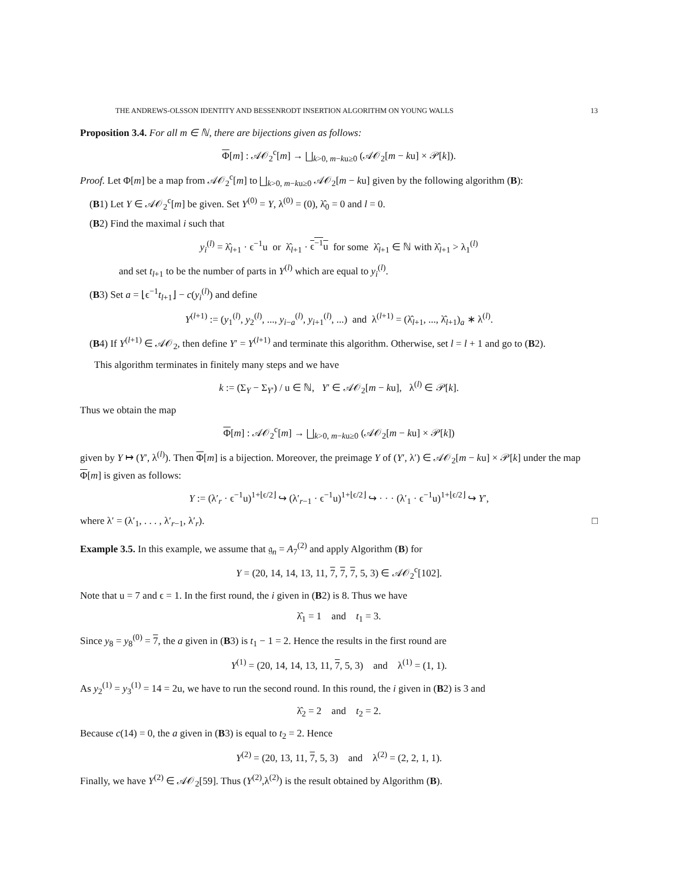THE ANDREWS-OLSSON IDENTITY AND BESSENRODT INSERTION ALGORITHM ON YOUNG WALLS 13
Proposition 3.4. For all m ∈ ℕ, there are bijections given as follows:
Φ[m] : 𝒜𝒪<sub>2</sub><sup>c</sup>[m] → ⨆<sub>k>0, m−ku≥0</sub> (𝒜𝒪<sub>2</sub>[m − ku] × 𝒫[k]).
Proof. Let Φ[m] be a map from 𝒜𝒪<sub>2</sub><sup>c</sup>[m] to ⨆<sub>k>0, m−ku≥0</sub> 𝒜𝒪<sub>2</sub>[m − ku] given by the following algorithm (B):
(B1) Let Y ∈ 𝒜𝒪<sub>2</sub><sup>c</sup>[m] be given. Set Y<sup>(0)</sup> = Y, λ<sup>(0)</sup> = (0), λ̂<sub>0</sub> = 0 and l = 0.
(B2) Find the maximal i such that
y<sub>i</sub><sup>(l)</sup> = λ̂<sub>l+1</sub> · ϵ<sup>−1</sup>u or λ̂<sub>l+1</sub> · ϵ<sup>−1</sup>u for some λ̂<sub>l+1</sub> ∈ ℕ with λ̂<sub>l+1</sub> > λ<sub>1</sub><sup>(l)</sup>
and set t<sub>l+1</sub> to be the number of parts in Y<sup>(l)</sup> which are equal to y<sub>i</sub><sup>(l)</sup>.
(B3) Set a = ⌊ϵ<sup>−1</sup>t<sub>l+1</sub>⌋ − c(y<sub>i</sub><sup>(l)</sup>) and define
Y<sup>(l+1)</sup> := (y<sub>1</sub><sup>(l)</sup>, y<sub>2</sub><sup>(l)</sup>, ..., y<sub>i−a</sub><sup>(l)</sup>, y<sub>i+1</sub><sup>(l)</sup>, ...) and λ<sup>(l+1)</sup> = (λ̂<sub>l+1</sub>, ..., λ̂<sub>l+1</sub>)<sub>a</sub> ∗ λ<sup>(l)</sup>.
(B4) If Y<sup>(l+1)</sup> ∈ 𝒜𝒪<sub>2</sub>, then define Y′ = Y<sup>(l+1)</sup> and terminate this algorithm. Otherwise, set l = l + 1 and go to (B2).
This algorithm terminates in finitely many steps and we have
k := (Σ<sub>Y</sub> − Σ<sub>Y′</sub>) / u ∈ ℕ, Y′ ∈ 𝒜𝒪<sub>2</sub>[m − ku], λ<sup>(l)</sup> ∈ 𝒫[k].
Thus we obtain the map
Φ[m] : 𝒜𝒪<sub>2</sub><sup>c</sup>[m] → ⨆<sub>k>0, m−ku≥0</sub> (𝒜𝒪<sub>2</sub>[m − ku] × 𝒫[k])
given by Y ↦ (Y′, λ<sup>(l)</sup>). Then Φ[m] is a bijection. Moreover, the preimage Y of (Y′, λ′) ∈ 𝒜𝒪<sub>2</sub>[m − ku] × 𝒫[k] under the map Φ[m] is given as follows:
Y := (λ′<sub>r</sub> · ϵ<sup>−1</sup>u)<sup>1+⌊ϵ/2⌋</sup> ↪ (λ′<sub>r−1</sub> · ϵ<sup>−1</sup>u)<sup>1+⌊ϵ/2⌋</sup> ↪ · · · (λ′<sub>1</sub> · ϵ<sup>−1</sup>u)<sup>1+⌊ϵ/2⌋</sup> ↪ Y′,
where λ′ = (λ′<sub>1</sub>, . . . , λ′<sub>r−1</sub>, λ′<sub>r</sub>). □
Example 3.5. In this example, we assume that 𝔤<sub>n</sub> = A<sub>7</sub><sup>(2)</sup> and apply Algorithm (B) for
Y = (20, 14, 14, 13, 11, 7, 7, 7, 5, 3) ∈ 𝒜𝒪<sub>2</sub><sup>c</sup>[102].
Note that u = 7 and ϵ = 1. In the first round, the i given in (B2) is 8. Thus we have
λ̂<sub>1</sub> = 1 and t<sub>1</sub> = 3.
Since y<sub>8</sub> = y<sub>8</sub><sup>(0)</sup> = 7, the a given in (B3) is t<sub>1</sub> − 1 = 2. Hence the results in the first round are
Y<sup>(1)</sup> = (20, 14, 14, 13, 11, 7, 5, 3) and λ<sup>(1)</sup> = (1, 1).
As y<sub>2</sub><sup>(1)</sup> = y<sub>3</sub><sup>(1)</sup> = 14 = 2u, we have to run the second round. In this round, the i given in (B2) is 3 and
λ̂<sub>2</sub> = 2 and t<sub>2</sub> = 2.
Because c(14) = 0, the a given in (B3) is equal to t<sub>2</sub> = 2. Hence
Y<sup>(2)</sup> = (20, 13, 11, 7, 5, 3) and λ<sup>(2)</sup> = (2, 2, 1, 1).
Finally, we have Y<sup>(2)</sup> ∈ 𝒜𝒪<sub>2</sub>[59]. Thus (Y<sup>(2)</sup>,λ<sup>(2)</sup>) is the result obtained by Algorithm (B).